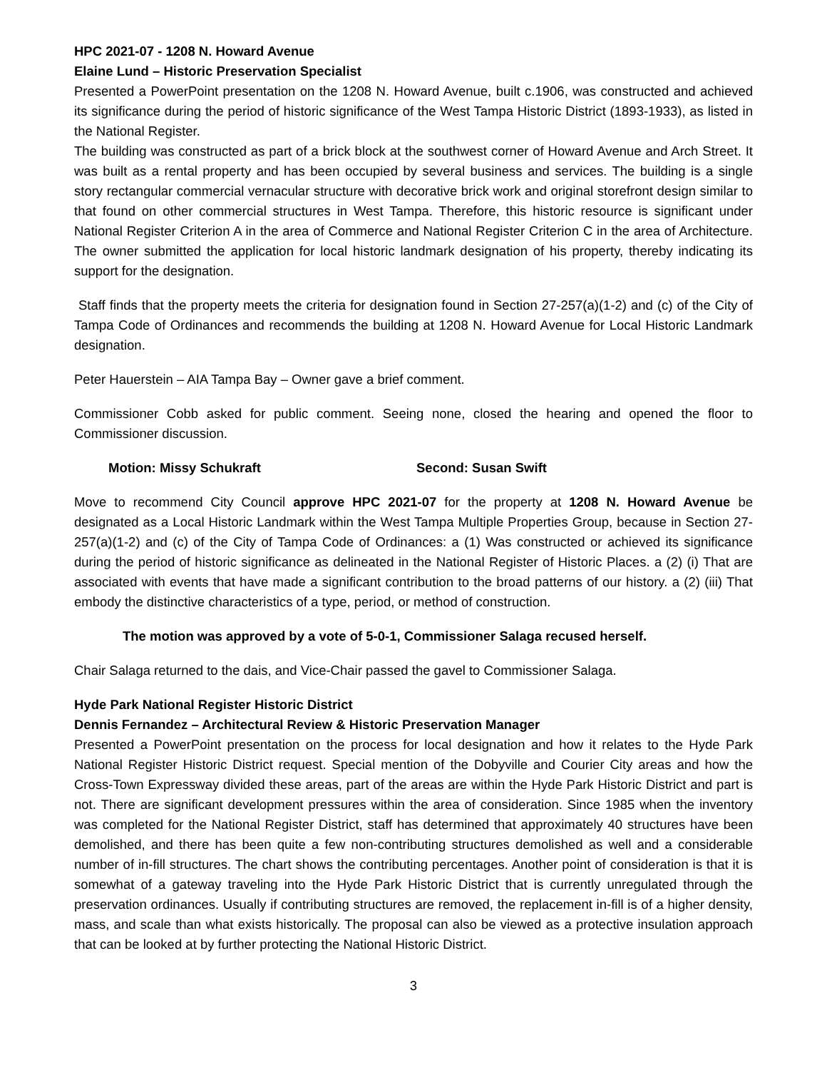HPC 2021-07 - 1208 N. Howard Avenue
Elaine Lund – Historic Preservation Specialist
Presented a PowerPoint presentation on the 1208 N. Howard Avenue, built c.1906, was constructed and achieved its significance during the period of historic significance of the West Tampa Historic District (1893-1933), as listed in the National Register.
The building was constructed as part of a brick block at the southwest corner of Howard Avenue and Arch Street. It was built as a rental property and has been occupied by several business and services. The building is a single story rectangular commercial vernacular structure with decorative brick work and original storefront design similar to that found on other commercial structures in West Tampa. Therefore, this historic resource is significant under National Register Criterion A in the area of Commerce and National Register Criterion C in the area of Architecture. The owner submitted the application for local historic landmark designation of his property, thereby indicating its support for the designation.
Staff finds that the property meets the criteria for designation found in Section 27-257(a)(1-2) and (c) of the City of Tampa Code of Ordinances and recommends the building at 1208 N. Howard Avenue for Local Historic Landmark designation.
Peter Hauerstein – AIA Tampa Bay – Owner gave a brief comment.
Commissioner Cobb asked for public comment. Seeing none, closed the hearing and opened the floor to Commissioner discussion.
Motion: Missy Schukraft Second: Susan Swift
Move to recommend City Council approve HPC 2021-07 for the property at 1208 N. Howard Avenue be designated as a Local Historic Landmark within the West Tampa Multiple Properties Group, because in Section 27-257(a)(1-2) and (c) of the City of Tampa Code of Ordinances: a (1) Was constructed or achieved its significance during the period of historic significance as delineated in the National Register of Historic Places. a (2) (i) That are associated with events that have made a significant contribution to the broad patterns of our history. a (2) (iii) That embody the distinctive characteristics of a type, period, or method of construction.
The motion was approved by a vote of 5-0-1, Commissioner Salaga recused herself.
Chair Salaga returned to the dais, and Vice-Chair passed the gavel to Commissioner Salaga.
Hyde Park National Register Historic District
Dennis Fernandez – Architectural Review & Historic Preservation Manager
Presented a PowerPoint presentation on the process for local designation and how it relates to the Hyde Park National Register Historic District request. Special mention of the Dobyville and Courier City areas and how the Cross-Town Expressway divided these areas, part of the areas are within the Hyde Park Historic District and part is not. There are significant development pressures within the area of consideration. Since 1985 when the inventory was completed for the National Register District, staff has determined that approximately 40 structures have been demolished, and there has been quite a few non-contributing structures demolished as well and a considerable number of in-fill structures. The chart shows the contributing percentages. Another point of consideration is that it is somewhat of a gateway traveling into the Hyde Park Historic District that is currently unregulated through the preservation ordinances. Usually if contributing structures are removed, the replacement in-fill is of a higher density, mass, and scale than what exists historically. The proposal can also be viewed as a protective insulation approach that can be looked at by further protecting the National Historic District.
3